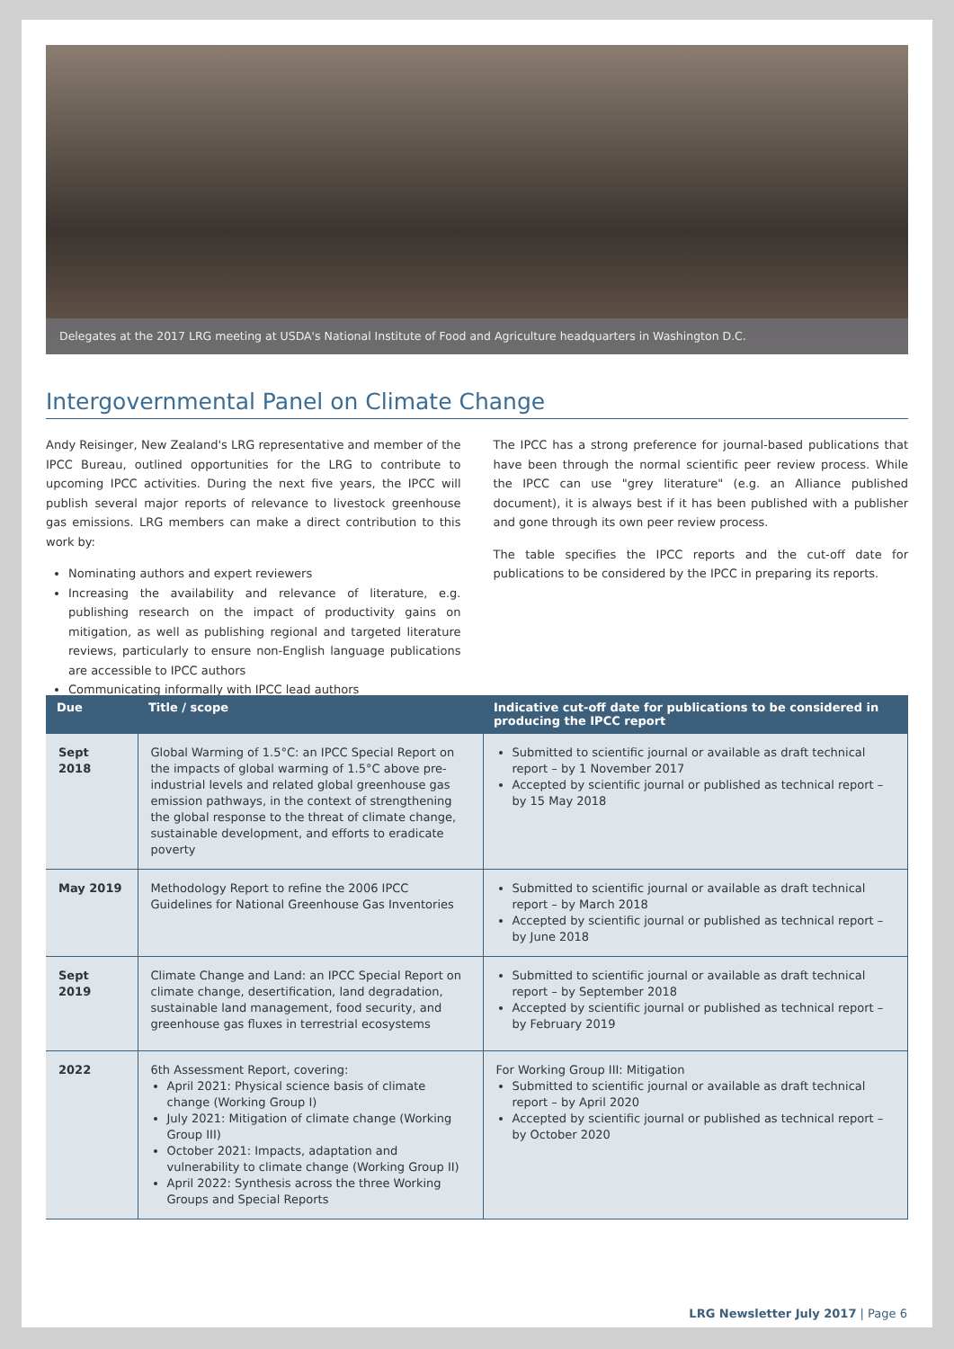Delegates at the 2017 LRG meeting at USDA's National Institute of Food and Agriculture headquarters in Washington D.C.
Intergovernmental Panel on Climate Change
Andy Reisinger, New Zealand's LRG representative and member of the IPCC Bureau, outlined opportunities for the LRG to contribute to upcoming IPCC activities. During the next five years, the IPCC will publish several major reports of relevance to livestock greenhouse gas emissions. LRG members can make a direct contribution to this work by:
Nominating authors and expert reviewers
Increasing the availability and relevance of literature, e.g. publishing research on the impact of productivity gains on mitigation, as well as publishing regional and targeted literature reviews, particularly to ensure non-English language publications are accessible to IPCC authors
Communicating informally with IPCC lead authors
The IPCC has a strong preference for journal-based publications that have been through the normal scientific peer review process. While the IPCC can use "grey literature" (e.g. an Alliance published document), it is always best if it has been published with a publisher and gone through its own peer review process.
The table specifies the IPCC reports and the cut-off date for publications to be considered by the IPCC in preparing its reports.
| Due | Title / scope | Indicative cut-off date for publications to be considered in producing the IPCC report |
| --- | --- | --- |
| Sept 2018 | Global Warming of 1.5°C: an IPCC Special Report on the impacts of global warming of 1.5°C above pre-industrial levels and related global greenhouse gas emission pathways, in the context of strengthening the global response to the threat of climate change, sustainable development, and efforts to eradicate poverty | Submitted to scientific journal or available as draft technical report – by 1 November 2017 Accepted by scientific journal or published as technical report – by 15 May 2018 |
| May 2019 | Methodology Report to refine the 2006 IPCC Guidelines for National Greenhouse Gas Inventories | Submitted to scientific journal or available as draft technical report – by March 2018 Accepted by scientific journal or published as technical report – by June 2018 |
| Sept 2019 | Climate Change and Land: an IPCC Special Report on climate change, desertification, land degradation, sustainable land management, food security, and greenhouse gas fluxes in terrestrial ecosystems | Submitted to scientific journal or available as draft technical report – by September 2018 Accepted by scientific journal or published as technical report – by February 2019 |
| 2022 | 6th Assessment Report, covering: April 2021: Physical science basis of climate change (Working Group I) July 2021: Mitigation of climate change (Working Group III) October 2021: Impacts, adaptation and vulnerability to climate change (Working Group II) April 2022: Synthesis across the three Working Groups and Special Reports | For Working Group III: Mitigation Submitted to scientific journal or available as draft technical report – by April 2020 Accepted by scientific journal or published as technical report – by October 2020 |
LRG Newsletter July 2017 | Page 6